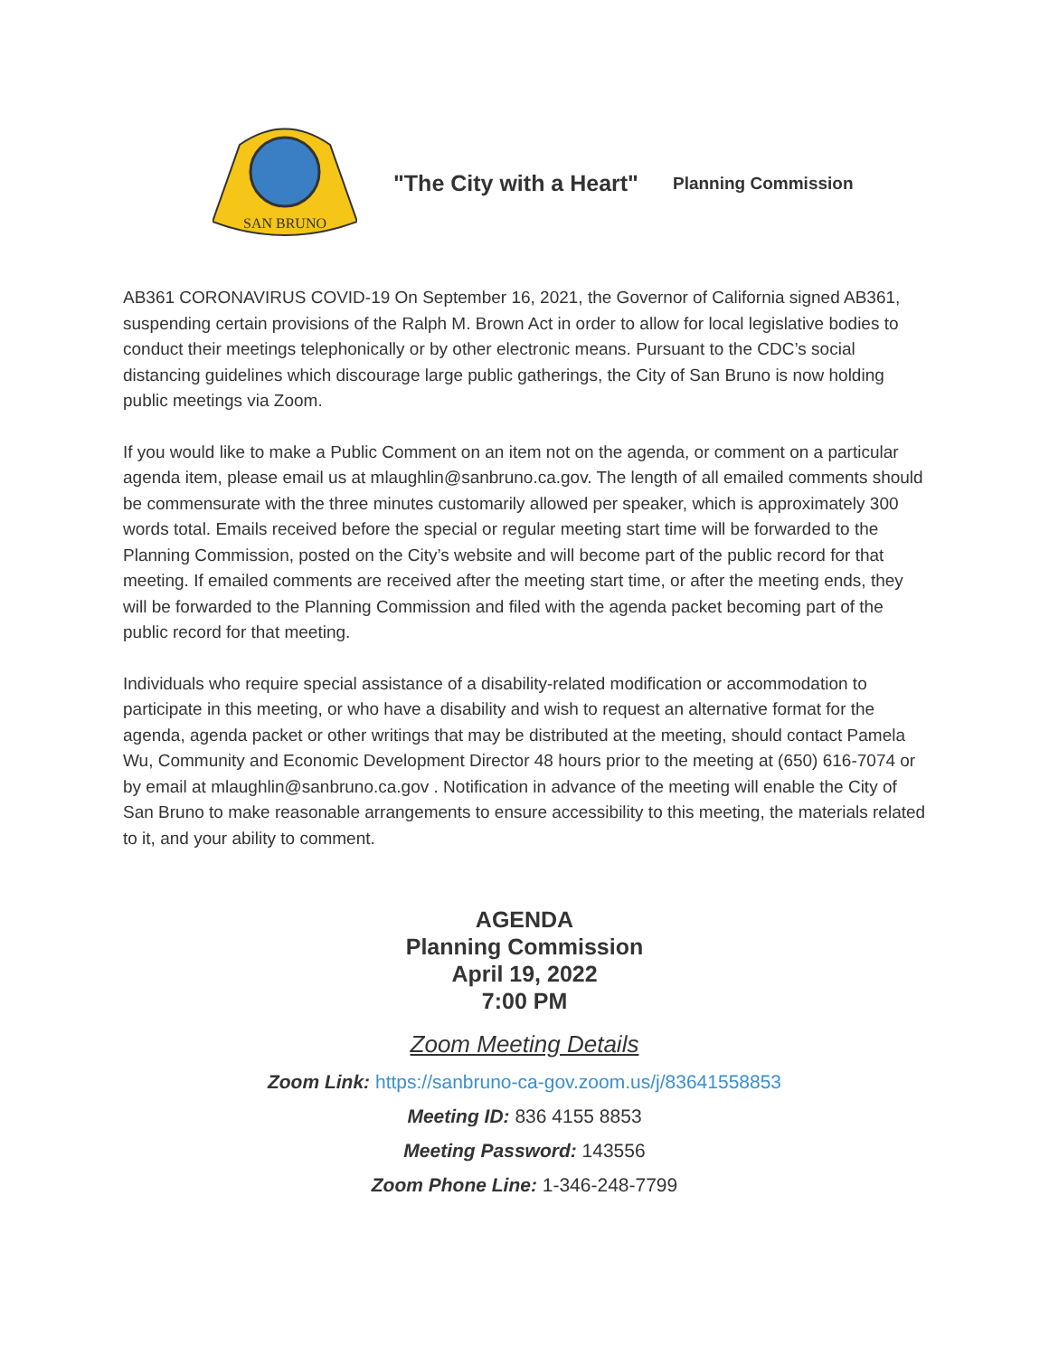SAN BRUNO
"The City with a Heart"
Planning Commission
AB361 CORONAVIRUS COVID-19 On September 16, 2021, the Governor of California signed AB361, suspending certain provisions of the Ralph M. Brown Act in order to allow for local legislative bodies to conduct their meetings telephonically or by other electronic means. Pursuant to the CDC’s social distancing guidelines which discourage large public gatherings, the City of San Bruno is now holding public meetings via Zoom.
If you would like to make a Public Comment on an item not on the agenda, or comment on a particular agenda item, please email us at mlaughlin@sanbruno.ca.gov. The length of all emailed comments should be commensurate with the three minutes customarily allowed per speaker, which is approximately 300 words total. Emails received before the special or regular meeting start time will be forwarded to the Planning Commission, posted on the City’s website and will become part of the public record for that meeting. If emailed comments are received after the meeting start time, or after the meeting ends, they will be forwarded to the Planning Commission and filed with the agenda packet becoming part of the public record for that meeting.
Individuals who require special assistance of a disability-related modification or accommodation to participate in this meeting, or who have a disability and wish to request an alternative format for the agenda, agenda packet or other writings that may be distributed at the meeting, should contact Pamela Wu, Community and Economic Development Director 48 hours prior to the meeting at (650) 616-7074 or by email at mlaughlin@sanbruno.ca.gov . Notification in advance of the meeting will enable the City of San Bruno to make reasonable arrangements to ensure accessibility to this meeting, the materials related to it, and your ability to comment.
AGENDA
Planning Commission
April 19, 2022
7:00 PM
Zoom Meeting Details
Zoom Link: https://sanbruno-ca-gov.zoom.us/j/83641558853
Meeting ID: 836 4155 8853
Meeting Password: 143556
Zoom Phone Line: 1-346-248-7799